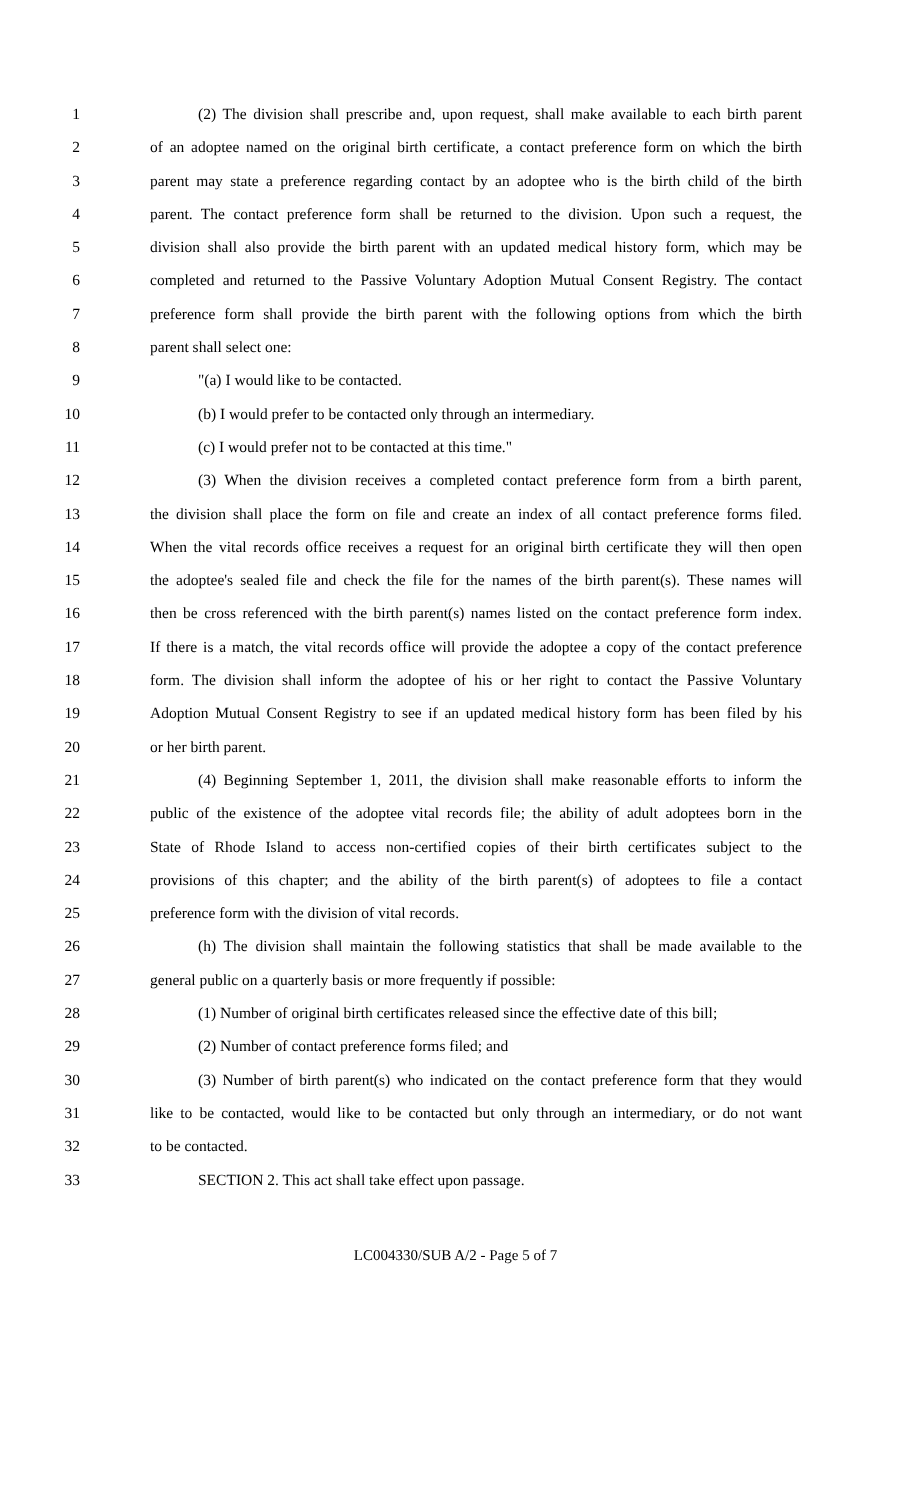1 (2) The division shall prescribe and, upon request, shall make available to each birth parent
2 of an adoptee named on the original birth certificate, a contact preference form on which the birth
3 parent may state a preference regarding contact by an adoptee who is the birth child of the birth
4 parent. The contact preference form shall be returned to the division. Upon such a request, the
5 division shall also provide the birth parent with an updated medical history form, which may be
6 completed and returned to the Passive Voluntary Adoption Mutual Consent Registry. The contact
7 preference form shall provide the birth parent with the following options from which the birth
8 parent shall select one:
9 "(a) I would like to be contacted.
10 (b) I would prefer to be contacted only through an intermediary.
11 (c) I would prefer not to be contacted at this time."
12 (3) When the division receives a completed contact preference form from a birth parent,
13 the division shall place the form on file and create an index of all contact preference forms filed.
14 When the vital records office receives a request for an original birth certificate they will then open
15 the adoptee's sealed file and check the file for the names of the birth parent(s). These names will
16 then be cross referenced with the birth parent(s) names listed on the contact preference form index.
17 If there is a match, the vital records office will provide the adoptee a copy of the contact preference
18 form. The division shall inform the adoptee of his or her right to contact the Passive Voluntary
19 Adoption Mutual Consent Registry to see if an updated medical history form has been filed by his
20 or her birth parent.
21 (4) Beginning September 1, 2011, the division shall make reasonable efforts to inform the
22 public of the existence of the adoptee vital records file; the ability of adult adoptees born in the
23 State of Rhode Island to access non-certified copies of their birth certificates subject to the
24 provisions of this chapter; and the ability of the birth parent(s) of adoptees to file a contact
25 preference form with the division of vital records.
26 (h) The division shall maintain the following statistics that shall be made available to the
27 general public on a quarterly basis or more frequently if possible:
28 (1) Number of original birth certificates released since the effective date of this bill;
29 (2) Number of contact preference forms filed; and
30 (3) Number of birth parent(s) who indicated on the contact preference form that they would
31 like to be contacted, would like to be contacted but only through an intermediary, or do not want
32 to be contacted.
33 SECTION 2. This act shall take effect upon passage.
LC004330/SUB A/2 - Page 5 of 7